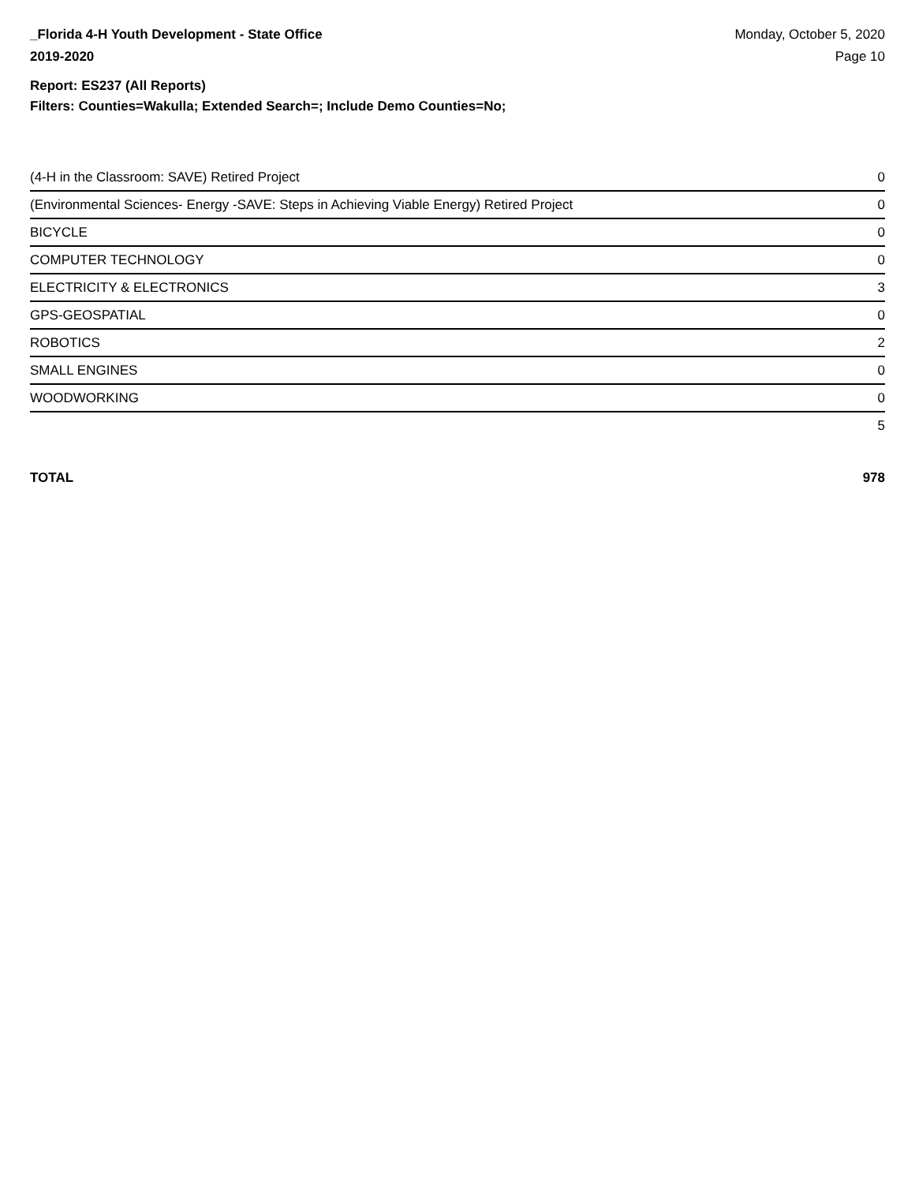_Florida 4-H Youth Development - State Office
2019-2020
Monday, October 5, 2020
Page 10
Report: ES237 (All Reports)
Filters: Counties=Wakulla; Extended Search=; Include Demo Counties=No;
| (4-H in the Classroom: SAVE) Retired Project | 0 |
| (Environmental Sciences- Energy -SAVE: Steps in Achieving Viable Energy) Retired Project | 0 |
| BICYCLE | 0 |
| COMPUTER TECHNOLOGY | 0 |
| ELECTRICITY & ELECTRONICS | 3 |
| GPS-GEOSPATIAL | 0 |
| ROBOTICS | 2 |
| SMALL ENGINES | 0 |
| WOODWORKING | 0 |
| | 5 |
TOTAL 978